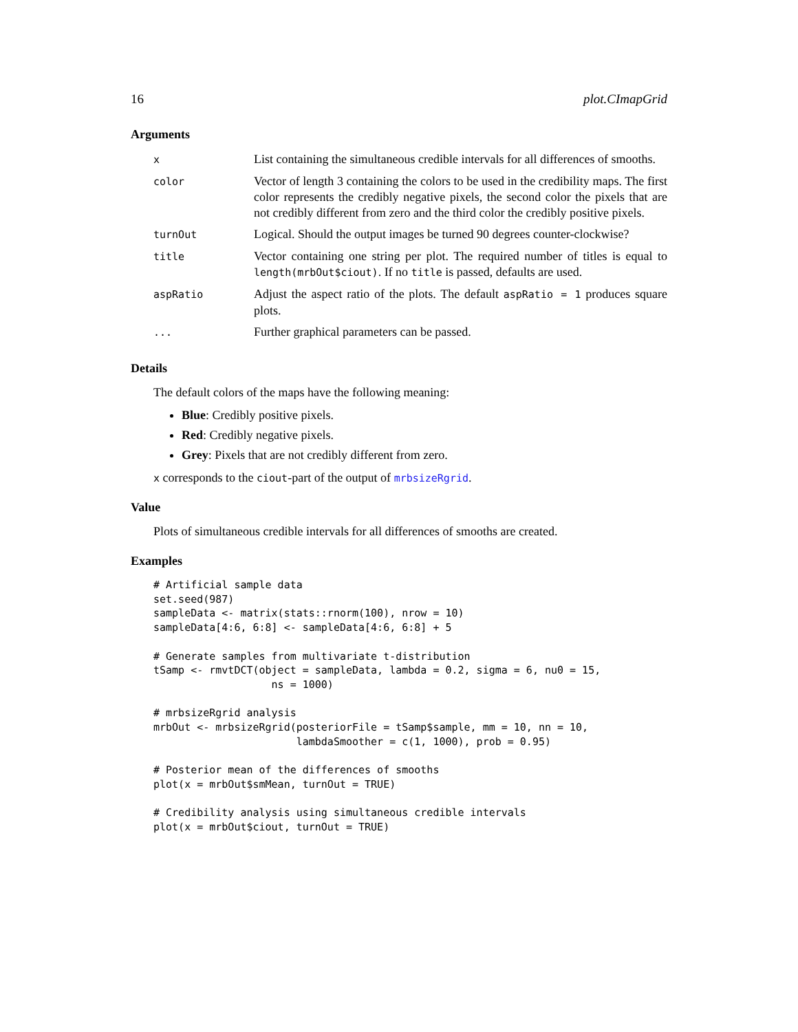16 plot.CImapGrid
Arguments
| x | List containing the simultaneous credible intervals for all differences of smooths. |
| color | Vector of length 3 containing the colors to be used in the credibility maps. The first color represents the credibly negative pixels, the second color the pixels that are not credibly different from zero and the third color the credibly positive pixels. |
| turnOut | Logical. Should the output images be turned 90 degrees counter-clockwise? |
| title | Vector containing one string per plot. The required number of titles is equal to length(mrbOut$ciout) . If no title is passed, defaults are used. |
| aspRatio | Adjust the aspect ratio of the plots. The default aspRatio = 1 produces square plots. |
| ... | Further graphical parameters can be passed. |
Details
The default colors of the maps have the following meaning:
Blue: Credibly positive pixels.
Red: Credibly negative pixels.
Grey: Pixels that are not credibly different from zero.
x corresponds to the ciout-part of the output of mrbsizeRgrid.
Value
Plots of simultaneous credible intervals for all differences of smooths are created.
Examples
# Artificial sample data
set.seed(987)
sampleData <- matrix(stats::rnorm(100), nrow = 10)
sampleData[4:6, 6:8] <- sampleData[4:6, 6:8] + 5

# Generate samples from multivariate t-distribution
tSamp <- rmvtDCT(object = sampleData, lambda = 0.2, sigma = 6, nu0 = 15,
                   ns = 1000)

# mrbsizeRgrid analysis
mrbOut <- mrbsizeRgrid(posteriorFile = tSamp$sample, mm = 10, nn = 10,
                       lambdaSmoother = c(1, 1000), prob = 0.95)

# Posterior mean of the differences of smooths
plot(x = mrbOut$smMean, turnOut = TRUE)

# Credibility analysis using simultaneous credible intervals
plot(x = mrbOut$ciout, turnOut = TRUE)